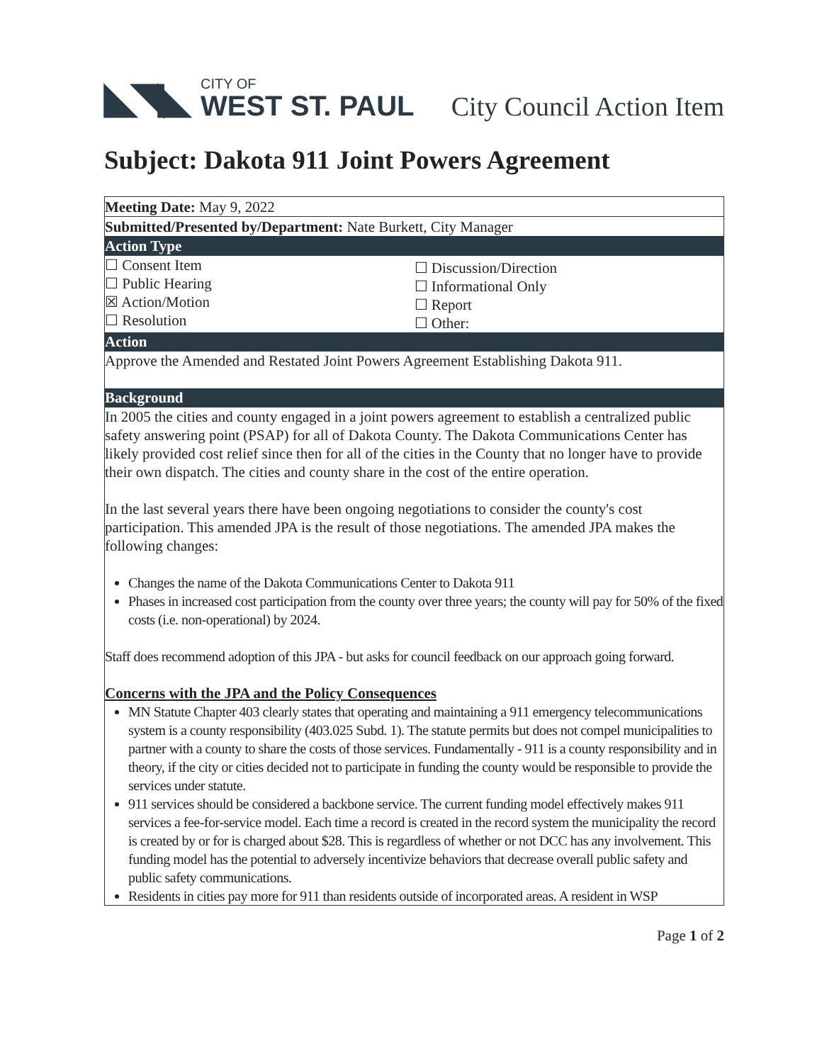◣◥◣
CITY OF
WEST ST. PAUL
City Council Action Item
Subject: Dakota 911 Joint Powers Agreement
Meeting Date: May 9, 2022
Submitted/Presented by/Department: Nate Burkett, City Manager
Action Type
☐ Consent Item
☐ Public Hearing
☒ Action/Motion
☐ Resolution
☐ Discussion/Direction
☐ Informational Only
☐ Report
☐ Other:
Action
Approve the Amended and Restated Joint Powers Agreement Establishing Dakota 911.
Background
In 2005 the cities and county engaged in a joint powers agreement to establish a centralized public safety answering point (PSAP) for all of Dakota County. The Dakota Communications Center has likely provided cost relief since then for all of the cities in the County that no longer have to provide their own dispatch. The cities and county share in the cost of the entire operation.
In the last several years there have been ongoing negotiations to consider the county's cost participation. This amended JPA is the result of those negotiations. The amended JPA makes the following changes:
Changes the name of the Dakota Communications Center to Dakota 911
Phases in increased cost participation from the county over three years; the county will pay for 50% of the fixed costs (i.e. non-operational) by 2024.
Staff does recommend adoption of this JPA - but asks for council feedback on our approach going forward.
Concerns with the JPA and the Policy Consequences
MN Statute Chapter 403 clearly states that operating and maintaining a 911 emergency telecommunications system is a county responsibility (403.025 Subd. 1). The statute permits but does not compel municipalities to partner with a county to share the costs of those services. Fundamentally - 911 is a county responsibility and in theory, if the city or cities decided not to participate in funding the county would be responsible to provide the services under statute.
911 services should be considered a backbone service. The current funding model effectively makes 911 services a fee-for-service model. Each time a record is created in the record system the municipality the record is created by or for is charged about $28. This is regardless of whether or not DCC has any involvement. This funding model has the potential to adversely incentivize behaviors that decrease overall public safety and public safety communications.
Residents in cities pay more for 911 than residents outside of incorporated areas. A resident in WSP
Page 1 of 2